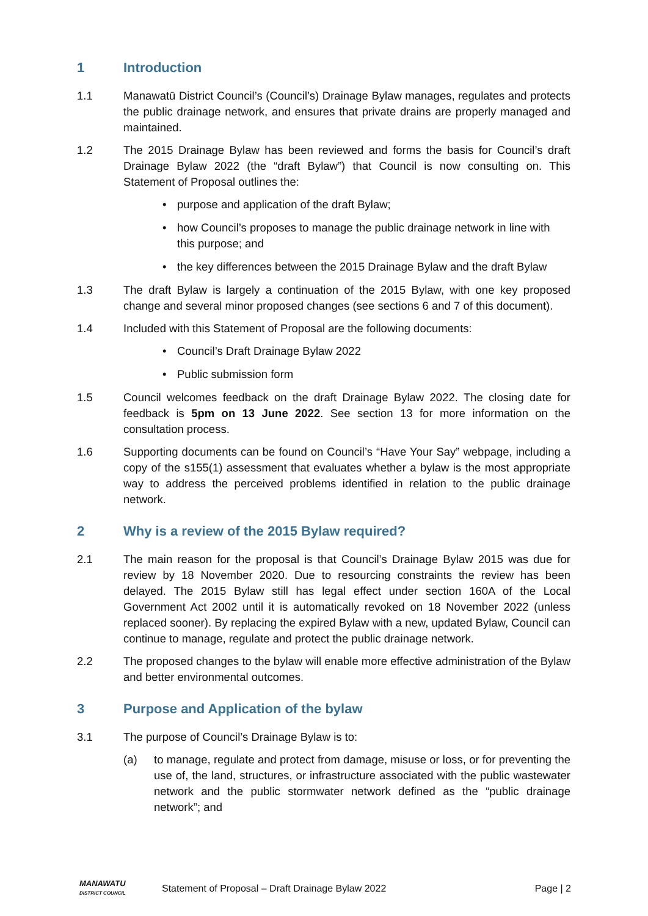1 Introduction
1.1 Manawatū District Council’s (Council’s) Drainage Bylaw manages, regulates and protects the public drainage network, and ensures that private drains are properly managed and maintained.
1.2 The 2015 Drainage Bylaw has been reviewed and forms the basis for Council’s draft Drainage Bylaw 2022 (the “draft Bylaw”) that Council is now consulting on. This Statement of Proposal outlines the:
• purpose and application of the draft Bylaw;
• how Council’s proposes to manage the public drainage network in line with this purpose; and
• the key differences between the 2015 Drainage Bylaw and the draft Bylaw
1.3 The draft Bylaw is largely a continuation of the 2015 Bylaw, with one key proposed change and several minor proposed changes (see sections 6 and 7 of this document).
1.4 Included with this Statement of Proposal are the following documents:
• Council’s Draft Drainage Bylaw 2022
• Public submission form
1.5 Council welcomes feedback on the draft Drainage Bylaw 2022. The closing date for feedback is 5pm on 13 June 2022. See section 13 for more information on the consultation process.
1.6 Supporting documents can be found on Council’s “Have Your Say” webpage, including a copy of the s155(1) assessment that evaluates whether a bylaw is the most appropriate way to address the perceived problems identified in relation to the public drainage network.
2 Why is a review of the 2015 Bylaw required?
2.1 The main reason for the proposal is that Council’s Drainage Bylaw 2015 was due for review by 18 November 2020. Due to resourcing constraints the review has been delayed. The 2015 Bylaw still has legal effect under section 160A of the Local Government Act 2002 until it is automatically revoked on 18 November 2022 (unless replaced sooner). By replacing the expired Bylaw with a new, updated Bylaw, Council can continue to manage, regulate and protect the public drainage network.
2.2 The proposed changes to the bylaw will enable more effective administration of the Bylaw and better environmental outcomes.
3 Purpose and Application of the bylaw
3.1 The purpose of Council’s Drainage Bylaw is to:
(a) to manage, regulate and protect from damage, misuse or loss, or for preventing the use of, the land, structures, or infrastructure associated with the public wastewater network and the public stormwater network defined as the “public drainage network”; and
MANAWATU
DISTRICT COUNCIL Statement of Proposal – Draft Drainage Bylaw 2022 Page | 2